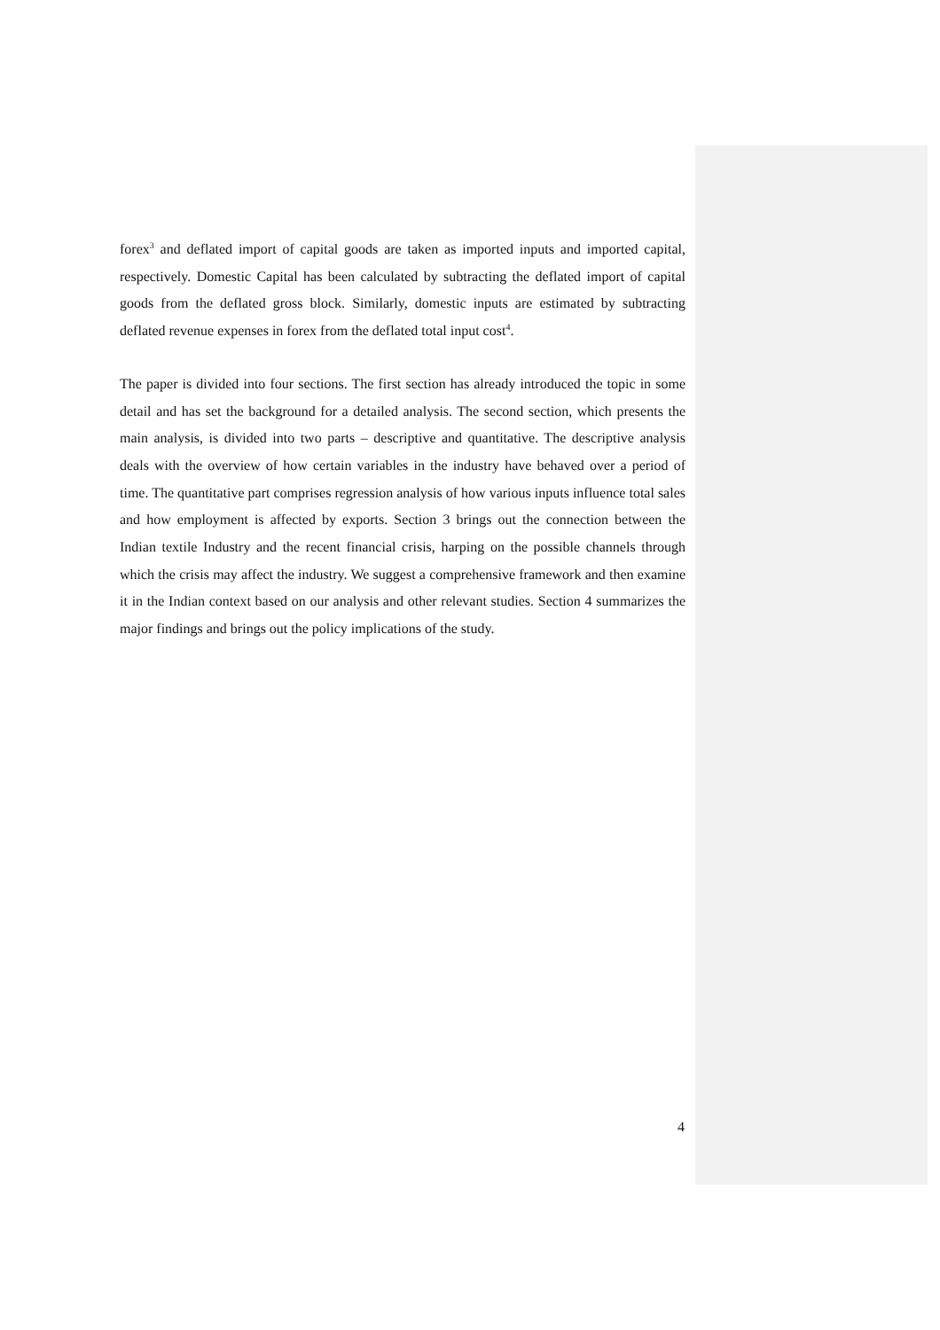forex<sup>3</sup> and deflated import of capital goods are taken as imported inputs and imported capital, respectively. Domestic Capital has been calculated by subtracting the deflated import of capital goods from the deflated gross block. Similarly, domestic inputs are estimated by subtracting deflated revenue expenses in forex from the deflated total input cost<sup>4</sup>.
The paper is divided into four sections. The first section has already introduced the topic in some detail and has set the background for a detailed analysis. The second section, which presents the main analysis, is divided into two parts – descriptive and quantitative. The descriptive analysis deals with the overview of how certain variables in the industry have behaved over a period of time. The quantitative part comprises regression analysis of how various inputs influence total sales and how employment is affected by exports. Section 3 brings out the connection between the Indian textile Industry and the recent financial crisis, harping on the possible channels through which the crisis may affect the industry. We suggest a comprehensive framework and then examine it in the Indian context based on our analysis and other relevant studies. Section 4 summarizes the major findings and brings out the policy implications of the study.
4